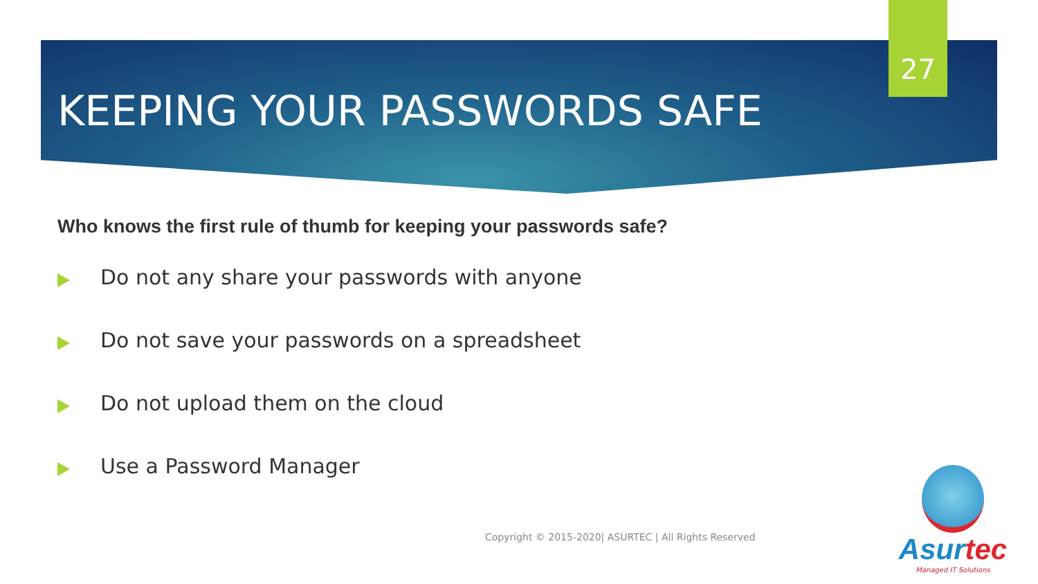27
KEEPING YOUR PASSWORDS SAFE
Who knows the first rule of thumb for keeping your passwords safe?
Do not any share your passwords with anyone
Do not save your passwords on a spreadsheet
Do not upload them on the cloud
Use a Password Manager
Copyright © 2015-2020| ASURTEC | All Rights Reserved
Asurtec
Managed IT Solutions